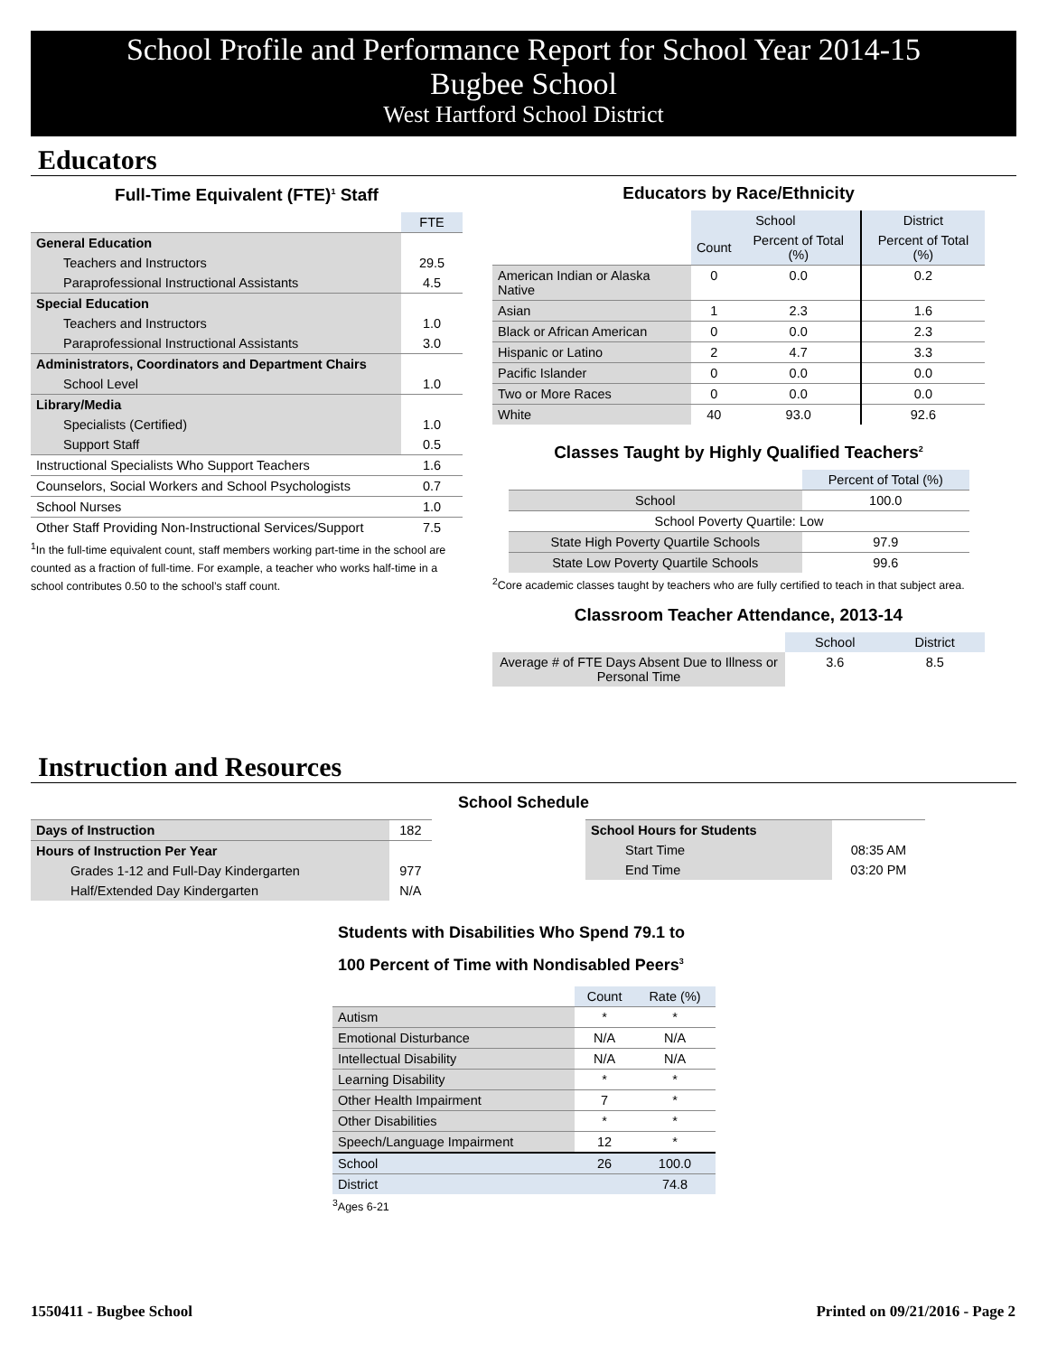School Profile and Performance Report for School Year 2014-15
Bugbee School
West Hartford School District
Educators
Full-Time Equivalent (FTE)<sup>1</sup> Staff
| | FTE |
| General Education | |
| Teachers and Instructors | 29.5 |
| Paraprofessional Instructional Assistants | 4.5 |
| Special Education | |
| Teachers and Instructors | 1.0 |
| Paraprofessional Instructional Assistants | 3.0 |
| Administrators, Coordinators and Department Chairs | |
| School Level | 1.0 |
| Library/Media | |
| Specialists (Certified) | 1.0 |
| Support Staff | 0.5 |
| Instructional Specialists Who Support Teachers | 1.6 |
| Counselors, Social Workers and School Psychologists | 0.7 |
| School Nurses | 1.0 |
| Other Staff Providing Non-Instructional Services/Support | 7.5 |
<sup>1</sup> In the full-time equivalent count, staff members working part-time in the school are counted as a fraction of full-time. For example, a teacher who works half-time in a school contributes 0.50 to the school’s staff count.
Educators by Race/Ethnicity
| | School | | District |
| | Count | Percent of Total (%) | Percent of Total (%) |
| American Indian or Alaska Native | 0 | 0.0 | 0.2 |
| Asian | 1 | 2.3 | 1.6 |
| Black or African American | 0 | 0.0 | 2.3 |
| Hispanic or Latino | 2 | 4.7 | 3.3 |
| Pacific Islander | 0 | 0.0 | 0.0 |
| Two or More Races | 0 | 0.0 | 0.0 |
| White | 40 | 93.0 | 92.6 |
Classes Taught by Highly Qualified Teachers<sup>2</sup>
| | Percent of Total (%) |
| School | 100.0 |
| School Poverty Quartile: Low | |
| State High Poverty Quartile Schools | 97.9 |
| State Low Poverty Quartile Schools | 99.6 |
<sup>2</sup> Core academic classes taught by teachers who are fully certified to teach in that subject area.
Classroom Teacher Attendance, 2013-14
| | School | District |
| Average # of FTE Days Absent Due to Illness or Personal Time | 3.6 | 8.5 |
Instruction and Resources
School Schedule
| Days of Instruction | 182 |
| Hours of Instruction Per Year | |
| Grades 1-12 and Full-Day Kindergarten | 977 |
| Half/Extended Day Kindergarten | N/A |
| School Hours for Students | |
| Start Time | 08:35 AM |
| End Time | 03:20 PM |
Students with Disabilities Who Spend 79.1 to 100 Percent of Time with Nondisabled Peers<sup>3</sup>
| | Count | Rate (%) |
| Autism | * | * |
| Emotional Disturbance | N/A | N/A |
| Intellectual Disability | N/A | N/A |
| Learning Disability | * | * |
| Other Health Impairment | 7 | * |
| Other Disabilities | * | * |
| Speech/Language Impairment | 12 | * |
| School | 26 | 100.0 |
| District | | 74.8 |
<sup>3</sup> Ages 6-21
1550411 - Bugbee School Printed on 09/21/2016 - Page 2